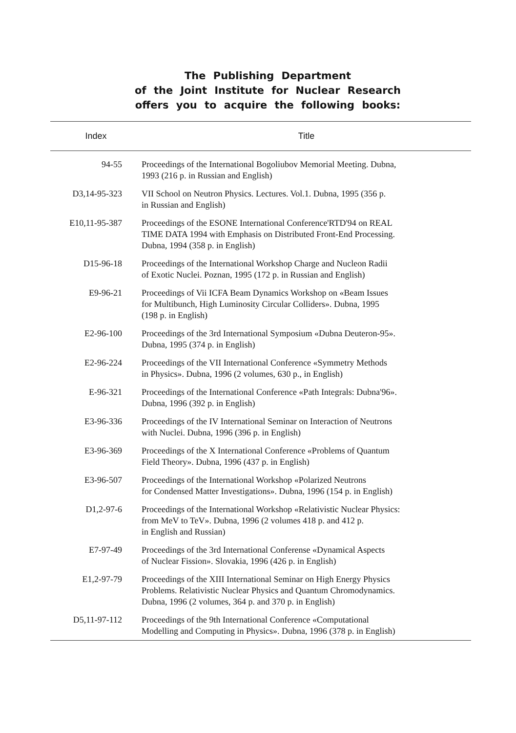The Publishing Department
of the Joint Institute for Nuclear Research
offers you to acquire the following books:
| Index | Title |
| --- | --- |
| 94-55 | Proceedings of the International Bogoliubov Memorial Meeting. Dubna, 1993 (216 p. in Russian and English) |
| D3,14-95-323 | VII School on Neutron Physics. Lectures. Vol.1. Dubna, 1995 (356 p. in Russian and English) |
| E10,11-95-387 | Proceedings of the ESONE International Conference'RTD'94 on REAL TIME DATA 1994 with Emphasis on Distributed Front-End Processing. Dubna, 1994 (358 p. in English) |
| D15-96-18 | Proceedings of the International Workshop Charge and Nucleon Radii of Exotic Nuclei. Poznan, 1995 (172 p. in Russian and English) |
| E9-96-21 | Proceedings of Vii ICFA Beam Dynamics Workshop on «Beam Issues for Multibunch, High Luminosity Circular Colliders». Dubna, 1995 (198 p. in English) |
| E2-96-100 | Proceedings of the 3rd International Symposium «Dubna Deuteron-95». Dubna, 1995 (374 p. in English) |
| E2-96-224 | Proceedings of the VII International Conference «Symmetry Methods in Physics». Dubna, 1996 (2 volumes, 630 p., in English) |
| E-96-321 | Proceedings of the International Conference «Path Integrals: Dubna'96». Dubna, 1996 (392 p. in English) |
| E3-96-336 | Proceedings of the IV International Seminar on Interaction of Neutrons with Nuclei. Dubna, 1996 (396 p. in English) |
| E3-96-369 | Proceedings of the X International Conference «Problems of Quantum Field Theory». Dubna, 1996 (437 p. in English) |
| E3-96-507 | Proceedings of the International Workshop «Polarized Neutrons for Condensed Matter Investigations». Dubna, 1996 (154 p. in English) |
| D1,2-97-6 | Proceedings of the International Workshop «Relativistic Nuclear Physics: from MeV to TeV». Dubna, 1996 (2 volumes 418 p. and 412 p. in English and Russian) |
| E7-97-49 | Proceedings of the 3rd International Conferense «Dynamical Aspects of Nuclear Fission». Slovakia, 1996 (426 p. in English) |
| E1,2-97-79 | Proceedings of the XIII International Seminar on High Energy Physics Problems. Relativistic Nuclear Physics and Quantum Chromodynamics. Dubna, 1996 (2 volumes, 364 p. and 370 p. in English) |
| D5,11-97-112 | Proceedings of the 9th International Conference «Computational Modelling and Computing in Physics». Dubna, 1996 (378 p. in English) |